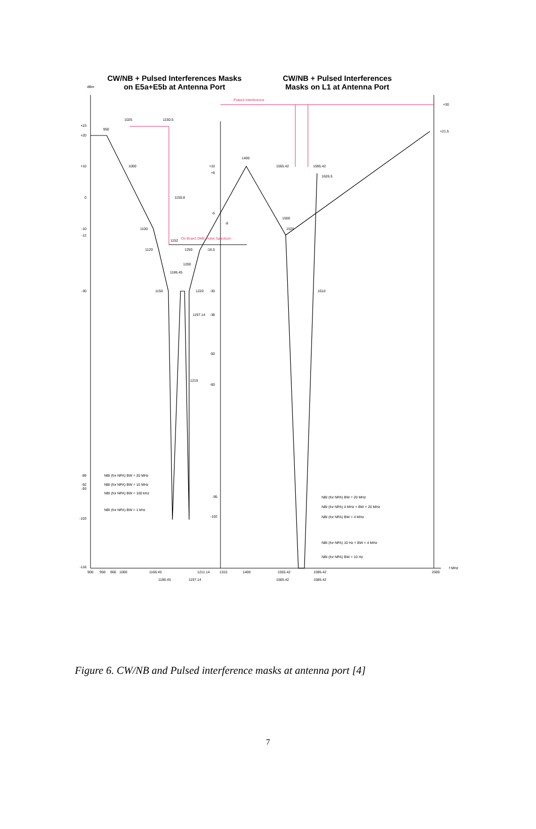CW/NB + Pulsed Interferences Masks
on E5a+E5b at Antenna Port
CW/NB + Pulsed Interferences
Masks on L1 at Antenna Port
dBm
Pulsed Interference
On Board DME Pulse Spectrum
+23
+20
+10
0
-10
-12
-30
-89
-92
-93
-103
-118
+10
+8
-5
-16.5
-30
-38
-50
-60
-95
-102
+30
+21.5
950
1025
1150.5
1000
1150.8
1100
1152
1120
1250
-8
1200
1186.45
1150
1220
1197.14
1215
1400
1555.42
1595.42
1626.5
1500
1525
1610
NBI (for NPA) BW = 20 MHz
NBI (for NPA) BW = 10 MHz
NBI (for NPA) BW = 100 kHz
NBI (for NPA) BW = 1 kHz
NBI (for NPA) BW = 20 MHz
NBI (for NPA) 4 MHz < BW < 20 MHz
NBI (for NPA) BW = 4 MHz
NBI (for NPA) 10 Hz < BW < 4 MHz
NBI (for NPA) BW = 10 Hz
900
950
960
1000
1166.45
1211.14
1315
1400
1555.42
1595.42
2000
f MHz
1186.45
1197.14
1565.42
1585.42
Figure 6. CW/NB and Pulsed interference masks at antenna port [4]
7